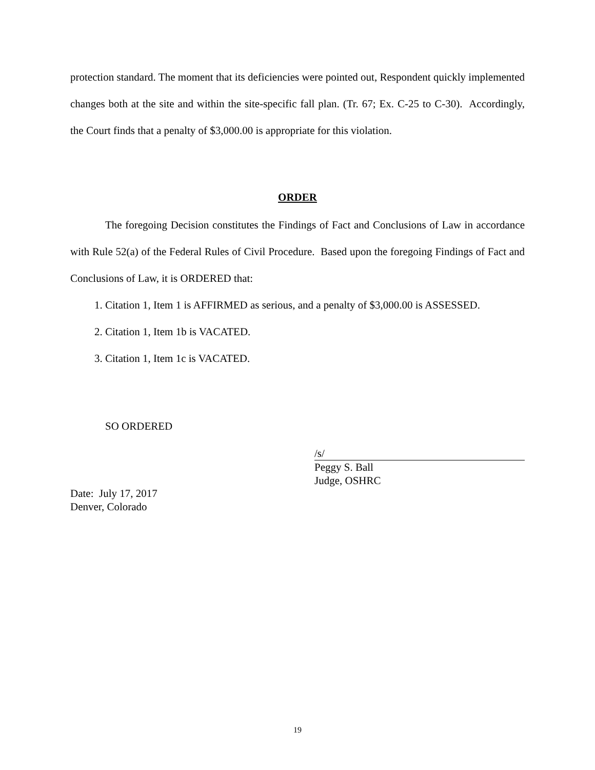protection standard. The moment that its deficiencies were pointed out, Respondent quickly implemented changes both at the site and within the site-specific fall plan. (Tr. 67; Ex. C-25 to C-30). Accordingly, the Court finds that a penalty of $3,000.00 is appropriate for this violation.
ORDER
The foregoing Decision constitutes the Findings of Fact and Conclusions of Law in accordance with Rule 52(a) of the Federal Rules of Civil Procedure. Based upon the foregoing Findings of Fact and Conclusions of Law, it is ORDERED that:
1. Citation 1, Item 1 is AFFIRMED as serious, and a penalty of $3,000.00 is ASSESSED.
2. Citation 1, Item 1b is VACATED.
3. Citation 1, Item 1c is VACATED.
SO ORDERED
/s/
Peggy S. Ball
Judge, OSHRC
Date: July 17, 2017
Denver, Colorado
19